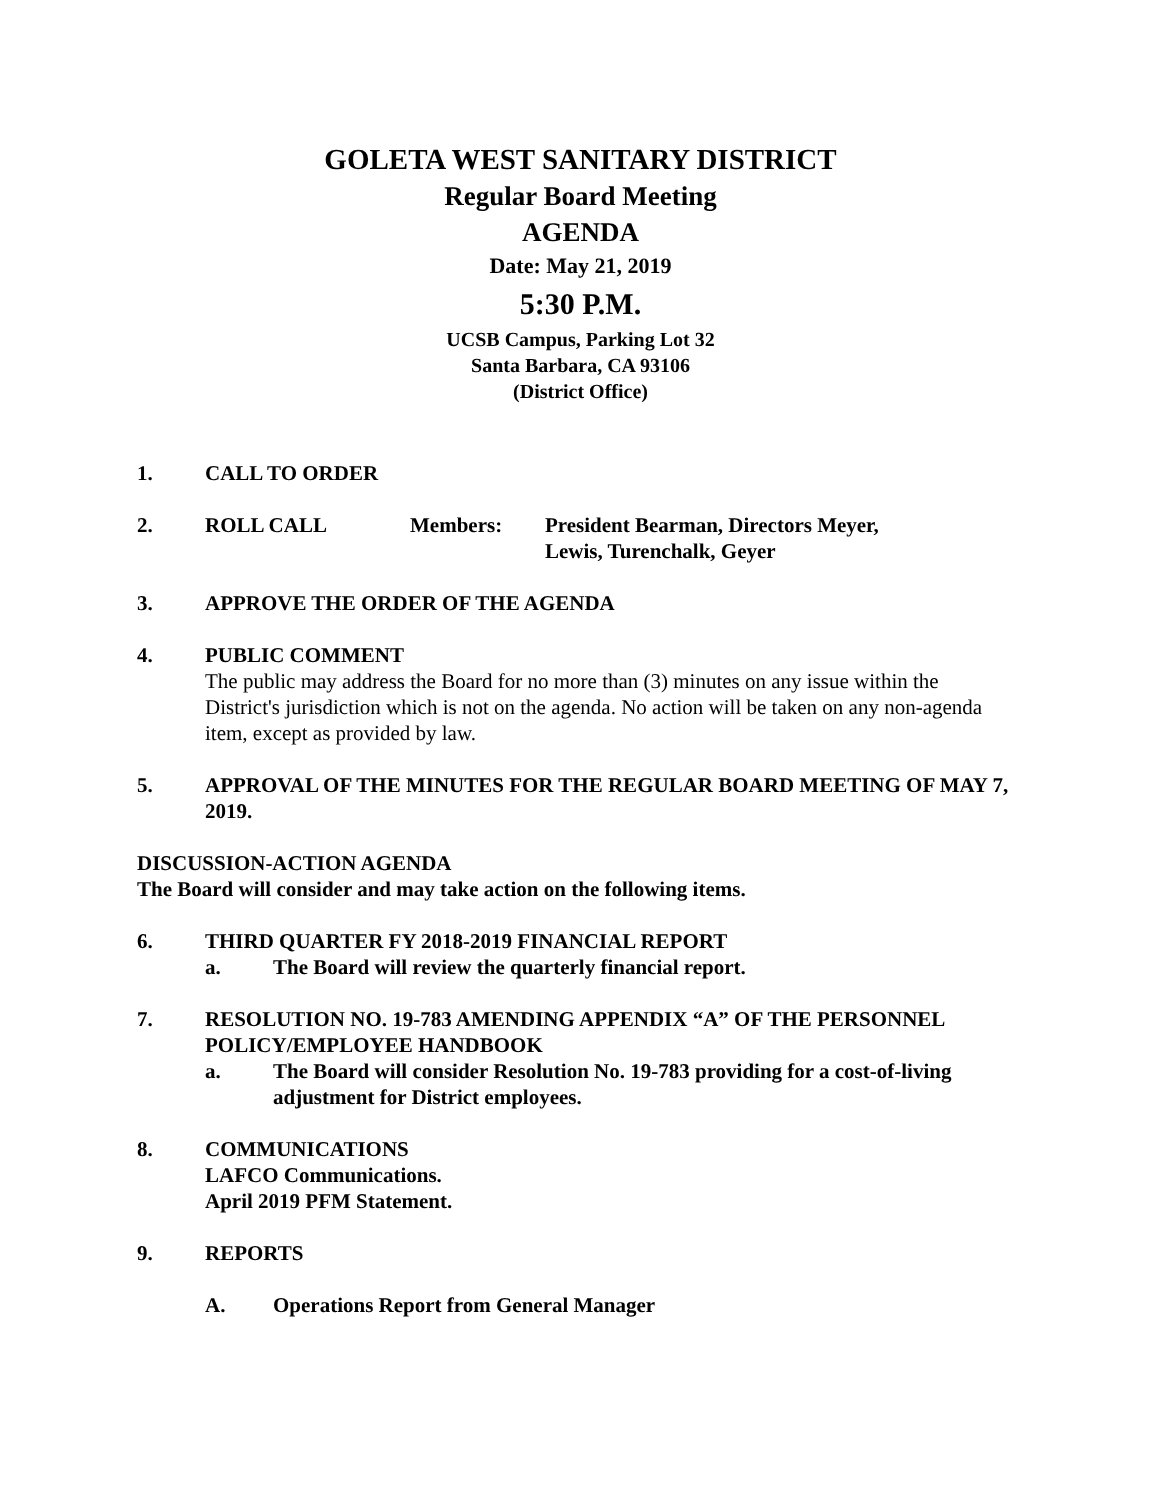GOLETA WEST SANITARY DISTRICT
Regular Board Meeting
AGENDA
Date: May 21, 2019
5:30 P.M.
UCSB Campus, Parking Lot 32
Santa Barbara, CA 93106
(District Office)
1. CALL TO ORDER
2. ROLL CALL Members: President Bearman, Directors Meyer,
Lewis, Turenchalk, Geyer
3. APPROVE THE ORDER OF THE AGENDA
4. PUBLIC COMMENT
The public may address the Board for no more than (3) minutes on any issue within the District's jurisdiction which is not on the agenda. No action will be taken on any non-agenda item, except as provided by law.
5. APPROVAL OF THE MINUTES FOR THE REGULAR BOARD MEETING OF MAY 7, 2019.
DISCUSSION-ACTION AGENDA
The Board will consider and may take action on the following items.
6. THIRD QUARTER FY 2018-2019 FINANCIAL REPORT
a. The Board will review the quarterly financial report.
7. RESOLUTION NO. 19-783 AMENDING APPENDIX “A” OF THE PERSONNEL POLICY/EMPLOYEE HANDBOOK
a. The Board will consider Resolution No. 19-783 providing for a cost-of-living adjustment for District employees.
8. COMMUNICATIONS
LAFCO Communications.
April 2019 PFM Statement.
9. REPORTS
A. Operations Report from General Manager